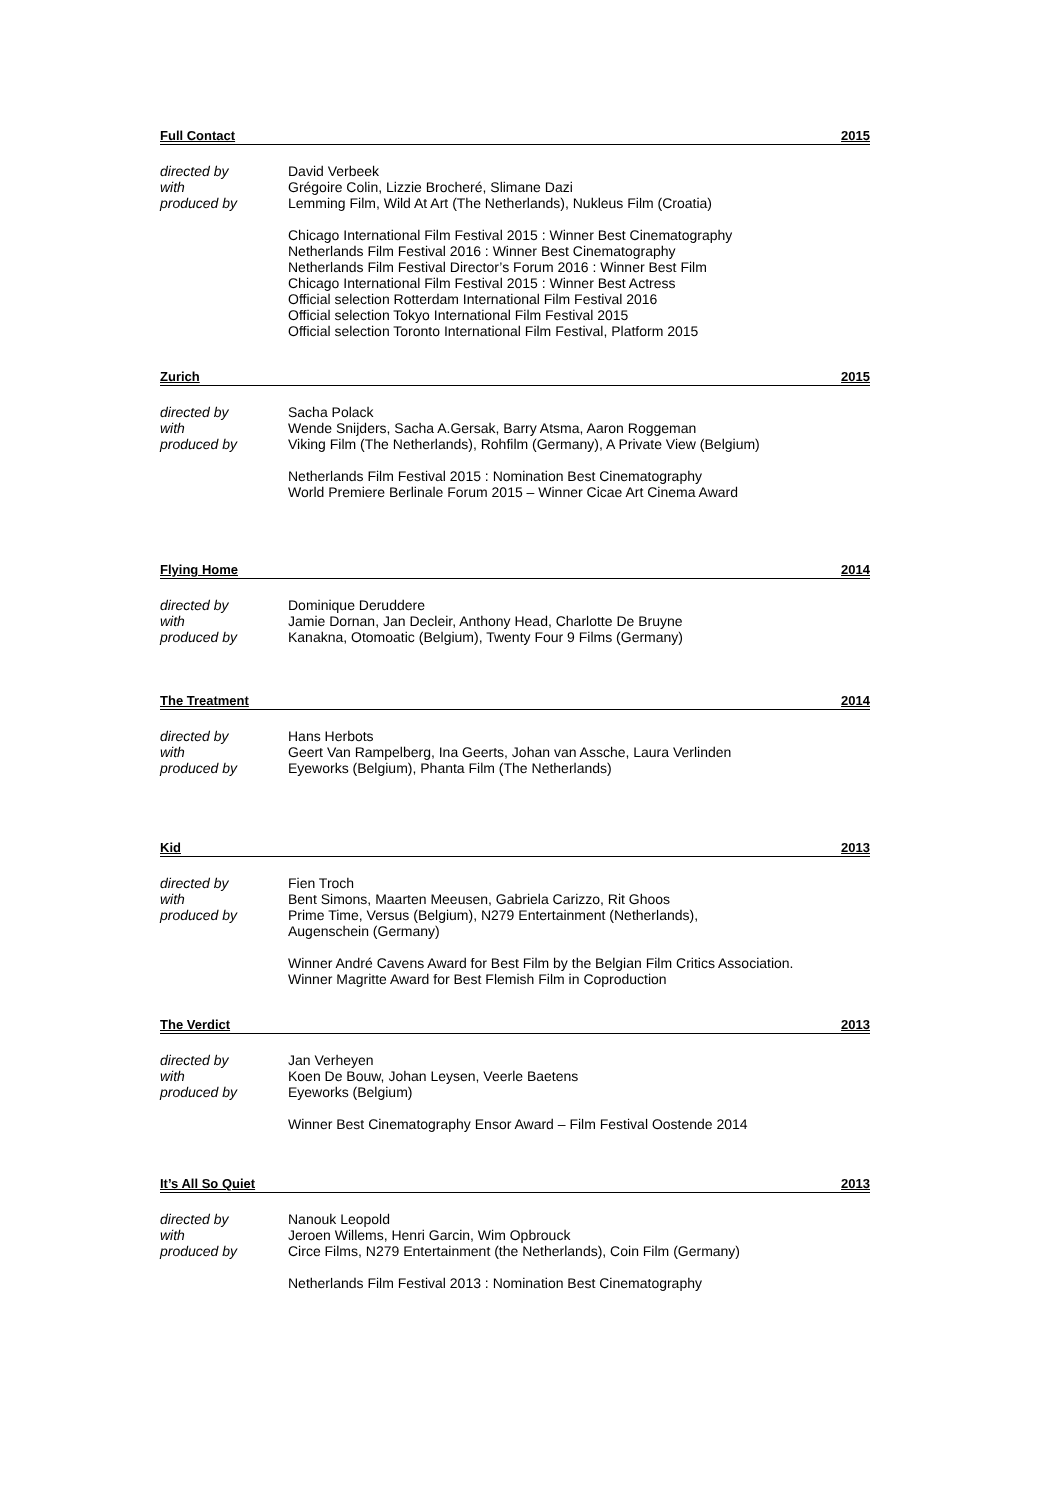Full Contact 2015
directed by David Verbeek
with Grégoire Colin, Lizzie Brocheré, Slimane Dazi
produced by Lemming Film, Wild At Art (The Netherlands), Nukleus Film (Croatia)
Chicago International Film Festival 2015 : Winner Best Cinematography
Netherlands Film Festival 2016 : Winner Best Cinematography
Netherlands Film Festival Director’s Forum 2016 : Winner Best Film
Chicago International Film Festival 2015 : Winner Best Actress
Official selection Rotterdam International Film Festival 2016
Official selection Tokyo International Film Festival 2015
Official selection Toronto International Film Festival, Platform 2015
Zurich 2015
directed by Sacha Polack
with Wende Snijders, Sacha A.Gersak, Barry Atsma, Aaron Roggeman
produced by Viking Film (The Netherlands), Rohfilm (Germany), A Private View (Belgium)
Netherlands Film Festival 2015 : Nomination Best Cinematography
World Premiere Berlinale Forum 2015 – Winner Cicae Art Cinema Award
Flying Home 2014
directed by Dominique Deruddere
with Jamie Dornan, Jan Decleir, Anthony Head, Charlotte De Bruyne
produced by Kanakna, Otomoatic (Belgium), Twenty Four 9 Films (Germany)
The Treatment 2014
directed by Hans Herbots
with Geert Van Rampelberg, Ina Geerts, Johan van Assche, Laura Verlinden
produced by Eyeworks (Belgium), Phanta Film (The Netherlands)
Kid 2013
directed by Fien Troch
with Bent Simons, Maarten Meeusen, Gabriela Carizzo, Rit Ghoos
produced by Prime Time, Versus (Belgium), N279 Entertainment (Netherlands),
Augenschein (Germany)
Winner André Cavens Award for Best Film by the Belgian Film Critics Association.
Winner Magritte Award for Best Flemish Film in Coproduction
The Verdict 2013
directed by Jan Verheyen
with Koen De Bouw, Johan Leysen, Veerle Baetens
produced by Eyeworks (Belgium)
Winner Best Cinematography Ensor Award – Film Festival Oostende 2014
It’s All So Quiet 2013
directed by Nanouk Leopold
with Jeroen Willems, Henri Garcin, Wim Opbrouck
produced by Circe Films, N279 Entertainment (the Netherlands), Coin Film (Germany)
Netherlands Film Festival 2013 : Nomination Best Cinematography